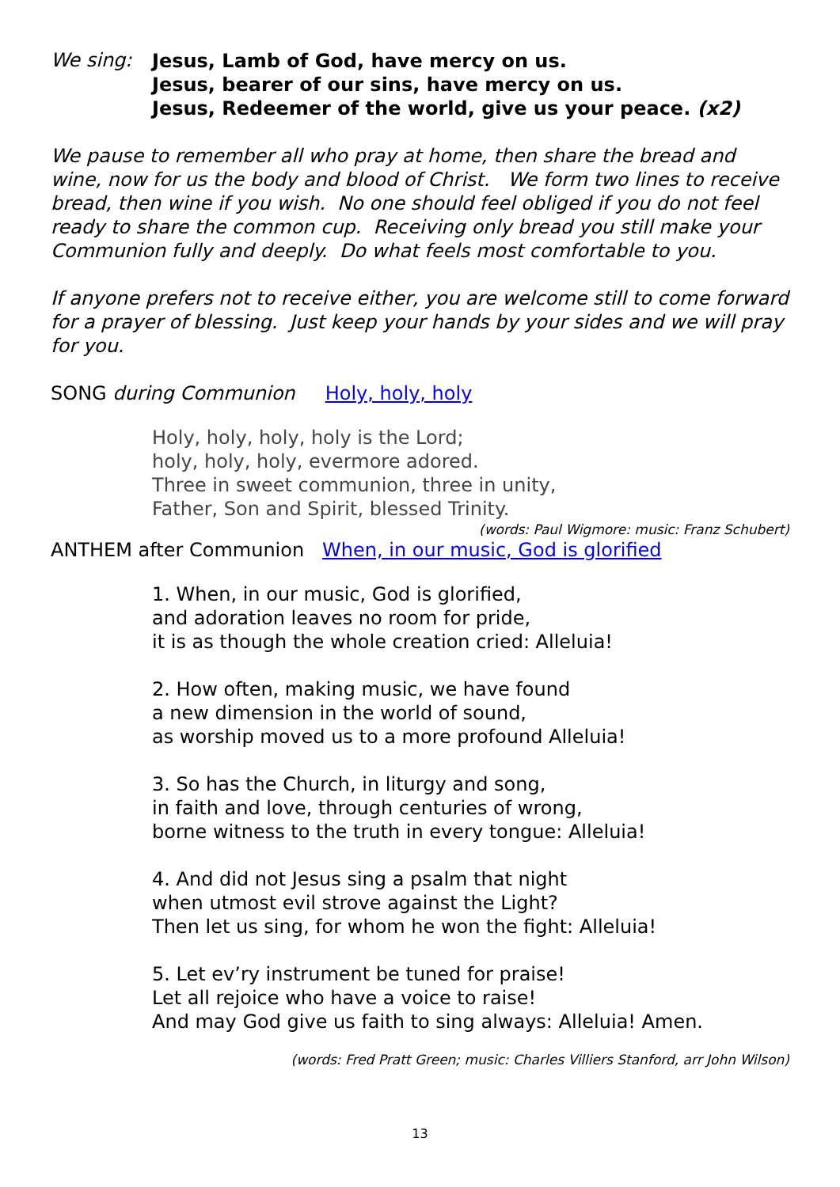We sing:
Jesus, Lamb of God, have mercy on us.
Jesus, bearer of our sins, have mercy on us.
Jesus, Redeemer of the world, give us your peace. (x2)
We pause to remember all who pray at home, then share the bread and wine, now for us the body and blood of Christ. We form two lines to receive bread, then wine if you wish. No one should feel obliged if you do not feel ready to share the common cup. Receiving only bread you still make your Communion fully and deeply. Do what feels most comfortable to you.
If anyone prefers not to receive either, you are welcome still to come forward for a prayer of blessing. Just keep your hands by your sides and we will pray for you.
SONG during Communion Holy, holy, holy
Holy, holy, holy, holy is the Lord;
holy, holy, holy, evermore adored.
Three in sweet communion, three in unity,
Father, Son and Spirit, blessed Trinity.
(words: Paul Wigmore: music: Franz Schubert)
ANTHEM after Communion When, in our music, God is glorified
1. When, in our music, God is glorified,
and adoration leaves no room for pride,
it is as though the whole creation cried: Alleluia!
2. How often, making music, we have found
a new dimension in the world of sound,
as worship moved us to a more profound Alleluia!
3. So has the Church, in liturgy and song,
in faith and love, through centuries of wrong,
borne witness to the truth in every tongue: Alleluia!
4. And did not Jesus sing a psalm that night
when utmost evil strove against the Light?
Then let us sing, for whom he won the fight: Alleluia!
5. Let ev’ry instrument be tuned for praise!
Let all rejoice who have a voice to raise!
And may God give us faith to sing always: Alleluia! Amen.
(words: Fred Pratt Green; music: Charles Villiers Stanford, arr John Wilson)
13